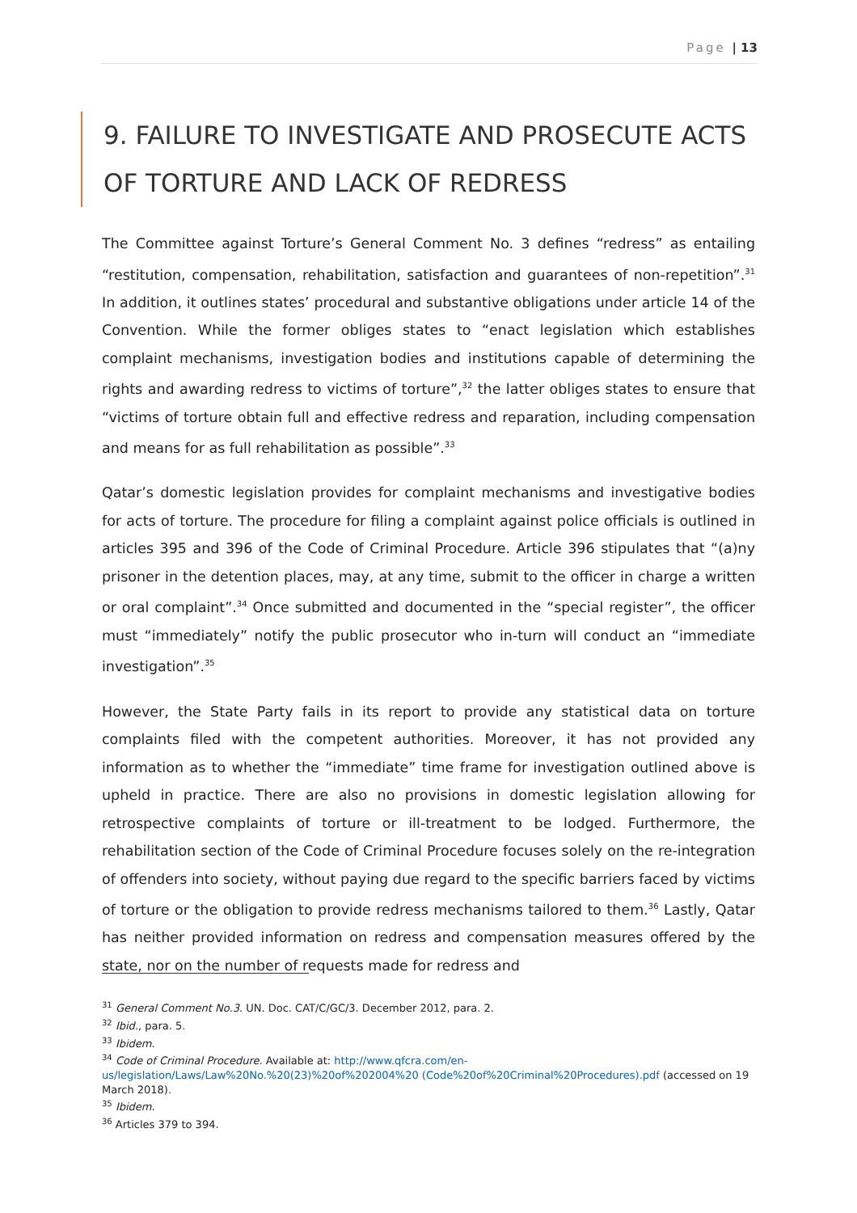Page | 13
9. FAILURE TO INVESTIGATE AND PROSECUTE ACTS OF TORTURE AND LACK OF REDRESS
The Committee against Torture’s General Comment No. 3 defines “redress” as entailing “restitution, compensation, rehabilitation, satisfaction and guarantees of non-repetition”.<sup>31</sup> In addition, it outlines states’ procedural and substantive obligations under article 14 of the Convention. While the former obliges states to “enact legislation which establishes complaint mechanisms, investigation bodies and institutions capable of determining the rights and awarding redress to victims of torture”,<sup>32</sup> the latter obliges states to ensure that “victims of torture obtain full and effective redress and reparation, including compensation and means for as full rehabilitation as possible”.<sup>33</sup>
Qatar’s domestic legislation provides for complaint mechanisms and investigative bodies for acts of torture. The procedure for filing a complaint against police officials is outlined in articles 395 and 396 of the Code of Criminal Procedure. Article 396 stipulates that “(a)ny prisoner in the detention places, may, at any time, submit to the officer in charge a written or oral complaint”.<sup>34</sup> Once submitted and documented in the “special register”, the officer must “immediately” notify the public prosecutor who in-turn will conduct an “immediate investigation”.<sup>35</sup>
However, the State Party fails in its report to provide any statistical data on torture complaints filed with the competent authorities. Moreover, it has not provided any information as to whether the “immediate” time frame for investigation outlined above is upheld in practice. There are also no provisions in domestic legislation allowing for retrospective complaints of torture or ill-treatment to be lodged. Furthermore, the rehabilitation section of the Code of Criminal Procedure focuses solely on the re-integration of offenders into society, without paying due regard to the specific barriers faced by victims of torture or the obligation to provide redress mechanisms tailored to them.<sup>36</sup> Lastly, Qatar has neither provided information on redress and compensation measures offered by the state, nor on the number of requests made for redress and
<sup>31</sup> General Comment No.3. UN. Doc. CAT/C/GC/3. December 2012, para. 2.
<sup>32</sup> Ibid., para. 5.
<sup>33</sup> Ibidem.
<sup>34</sup> Code of Criminal Procedure. Available at: http://www.qfcra.com/en-us/legislation/Laws/Law%20No.%20(23)%20of%202004%20 (Code%20of%20Criminal%20Procedures).pdf (accessed on 19 March 2018).
<sup>35</sup> Ibidem.
<sup>36</sup> Articles 379 to 394.